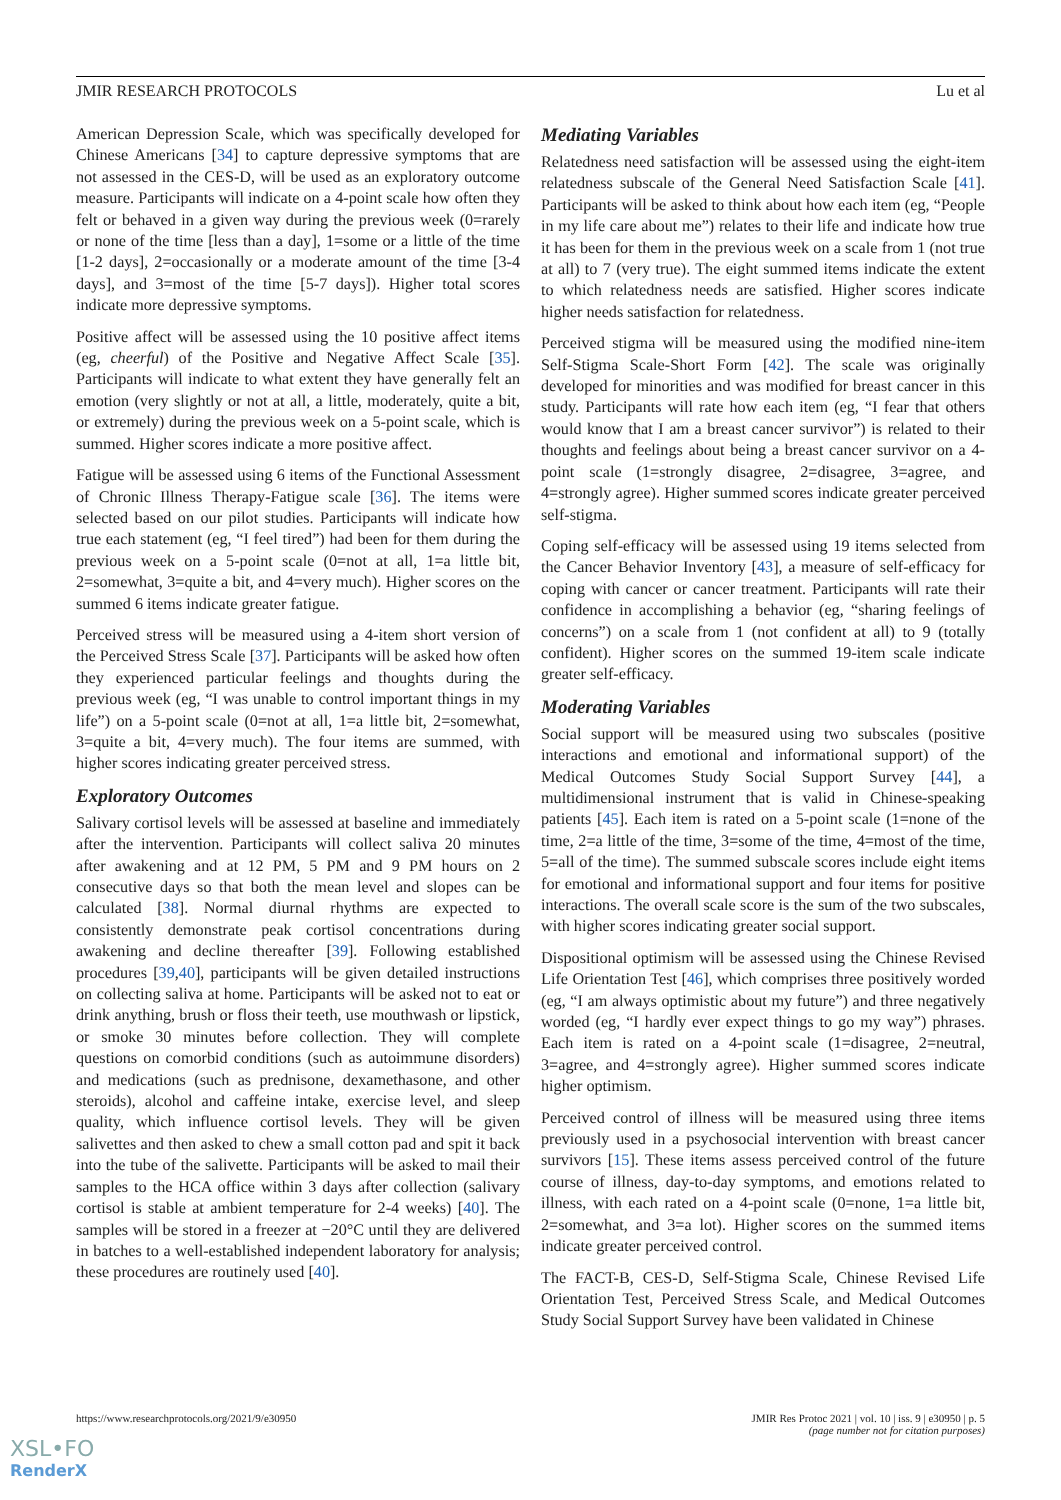JMIR RESEARCH PROTOCOLS Lu et al
American Depression Scale, which was specifically developed for Chinese Americans [34] to capture depressive symptoms that are not assessed in the CES-D, will be used as an exploratory outcome measure. Participants will indicate on a 4-point scale how often they felt or behaved in a given way during the previous week (0=rarely or none of the time [less than a day], 1=some or a little of the time [1-2 days], 2=occasionally or a moderate amount of the time [3-4 days], and 3=most of the time [5-7 days]). Higher total scores indicate more depressive symptoms.
Positive affect will be assessed using the 10 positive affect items (eg, cheerful) of the Positive and Negative Affect Scale [35]. Participants will indicate to what extent they have generally felt an emotion (very slightly or not at all, a little, moderately, quite a bit, or extremely) during the previous week on a 5-point scale, which is summed. Higher scores indicate a more positive affect.
Fatigue will be assessed using 6 items of the Functional Assessment of Chronic Illness Therapy-Fatigue scale [36]. The items were selected based on our pilot studies. Participants will indicate how true each statement (eg, “I feel tired”) had been for them during the previous week on a 5-point scale (0=not at all, 1=a little bit, 2=somewhat, 3=quite a bit, and 4=very much). Higher scores on the summed 6 items indicate greater fatigue.
Perceived stress will be measured using a 4-item short version of the Perceived Stress Scale [37]. Participants will be asked how often they experienced particular feelings and thoughts during the previous week (eg, “I was unable to control important things in my life”) on a 5-point scale (0=not at all, 1=a little bit, 2=somewhat, 3=quite a bit, 4=very much). The four items are summed, with higher scores indicating greater perceived stress.
Exploratory Outcomes
Salivary cortisol levels will be assessed at baseline and immediately after the intervention. Participants will collect saliva 20 minutes after awakening and at 12 PM, 5 PM and 9 PM hours on 2 consecutive days so that both the mean level and slopes can be calculated [38]. Normal diurnal rhythms are expected to consistently demonstrate peak cortisol concentrations during awakening and decline thereafter [39]. Following established procedures [39,40], participants will be given detailed instructions on collecting saliva at home. Participants will be asked not to eat or drink anything, brush or floss their teeth, use mouthwash or lipstick, or smoke 30 minutes before collection. They will complete questions on comorbid conditions (such as autoimmune disorders) and medications (such as prednisone, dexamethasone, and other steroids), alcohol and caffeine intake, exercise level, and sleep quality, which influence cortisol levels. They will be given salivettes and then asked to chew a small cotton pad and spit it back into the tube of the salivette. Participants will be asked to mail their samples to the HCA office within 3 days after collection (salivary cortisol is stable at ambient temperature for 2-4 weeks) [40]. The samples will be stored in a freezer at −20°C until they are delivered in batches to a well-established independent laboratory for analysis; these procedures are routinely used [40].
Mediating Variables
Relatedness need satisfaction will be assessed using the eight-item relatedness subscale of the General Need Satisfaction Scale [41]. Participants will be asked to think about how each item (eg, “People in my life care about me”) relates to their life and indicate how true it has been for them in the previous week on a scale from 1 (not true at all) to 7 (very true). The eight summed items indicate the extent to which relatedness needs are satisfied. Higher scores indicate higher needs satisfaction for relatedness.
Perceived stigma will be measured using the modified nine-item Self-Stigma Scale-Short Form [42]. The scale was originally developed for minorities and was modified for breast cancer in this study. Participants will rate how each item (eg, “I fear that others would know that I am a breast cancer survivor”) is related to their thoughts and feelings about being a breast cancer survivor on a 4-point scale (1=strongly disagree, 2=disagree, 3=agree, and 4=strongly agree). Higher summed scores indicate greater perceived self-stigma.
Coping self-efficacy will be assessed using 19 items selected from the Cancer Behavior Inventory [43], a measure of self-efficacy for coping with cancer or cancer treatment. Participants will rate their confidence in accomplishing a behavior (eg, “sharing feelings of concerns”) on a scale from 1 (not confident at all) to 9 (totally confident). Higher scores on the summed 19-item scale indicate greater self-efficacy.
Moderating Variables
Social support will be measured using two subscales (positive interactions and emotional and informational support) of the Medical Outcomes Study Social Support Survey [44], a multidimensional instrument that is valid in Chinese-speaking patients [45]. Each item is rated on a 5-point scale (1=none of the time, 2=a little of the time, 3=some of the time, 4=most of the time, 5=all of the time). The summed subscale scores include eight items for emotional and informational support and four items for positive interactions. The overall scale score is the sum of the two subscales, with higher scores indicating greater social support.
Dispositional optimism will be assessed using the Chinese Revised Life Orientation Test [46], which comprises three positively worded (eg, “I am always optimistic about my future”) and three negatively worded (eg, “I hardly ever expect things to go my way”) phrases. Each item is rated on a 4-point scale (1=disagree, 2=neutral, 3=agree, and 4=strongly agree). Higher summed scores indicate higher optimism.
Perceived control of illness will be measured using three items previously used in a psychosocial intervention with breast cancer survivors [15]. These items assess perceived control of the future course of illness, day-to-day symptoms, and emotions related to illness, with each rated on a 4-point scale (0=none, 1=a little bit, 2=somewhat, and 3=a lot). Higher scores on the summed items indicate greater perceived control.
The FACT-B, CES-D, Self-Stigma Scale, Chinese Revised Life Orientation Test, Perceived Stress Scale, and Medical Outcomes Study Social Support Survey have been validated in Chinese
https://www.researchprotocols.org/2021/9/e30950 JMIR Res Protoc 2021 | vol. 10 | iss. 9 | e30950 | p. 5
(page number not for citation purposes)
XSL•FO
RenderX